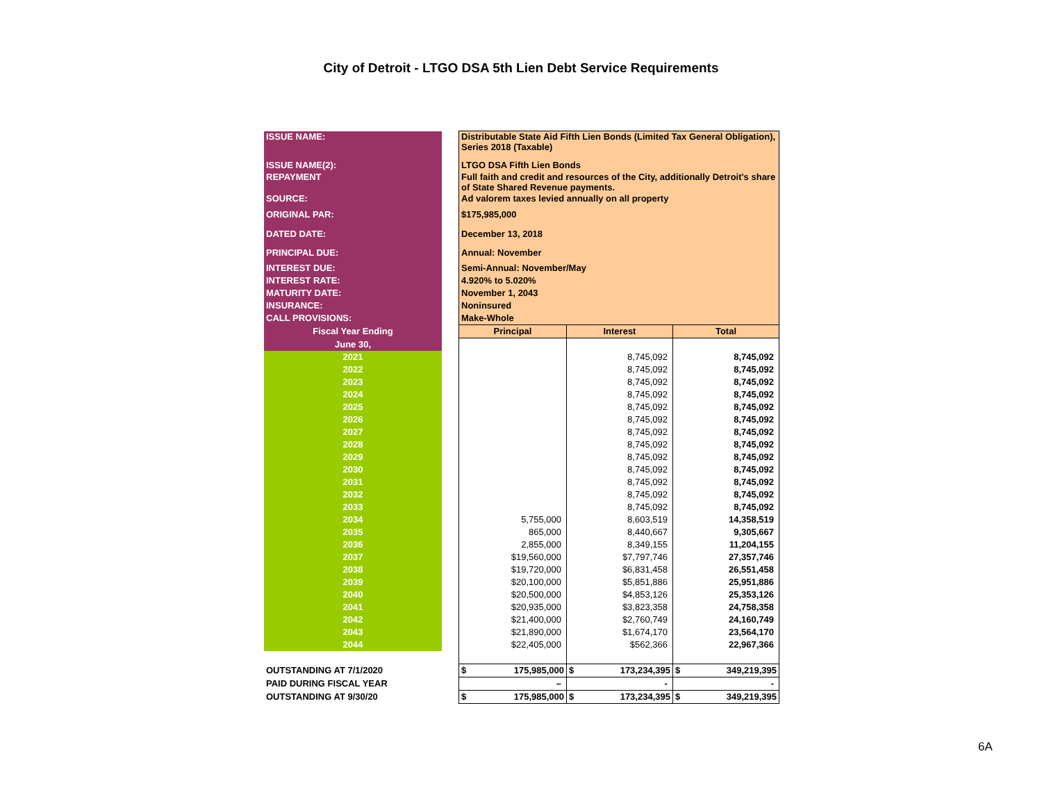City of Detroit - LTGO DSA 5th Lien Debt Service Requirements
| ISSUE NAME: | | Distributable State Aid Fifth Lien Bonds (Limited Tax General Obligation), Series 2018 (Taxable) | | |
| ISSUE NAME(2): | | LTGO DSA Fifth Lien Bonds | | |
| REPAYMENT | | Full faith and credit and resources of the City, additionally Detroit's share of State Shared Revenue payments. | | |
| SOURCE: | | Ad valorem taxes levied annually on all property | | |
| ORIGINAL PAR: | | $175,985,000 | | |
| DATED DATE: | | December 13, 2018 | | |
| PRINCIPAL DUE: | | Annual: November | | |
| INTEREST DUE: | | Semi-Annual: November/May | | |
| INTEREST RATE: | | 4.920% to 5.020% | | |
| MATURITY DATE: | | November 1, 2043 | | |
| INSURANCE: | | Noninsured | | |
| CALL PROVISIONS: | | Make-Whole | | |
| Fiscal Year Ending | | Principal | Interest | Total |
| June 30, | | | | |
| 2021 | | | 8,745,092 | 8,745,092 |
| 2022 | | | 8,745,092 | 8,745,092 |
| 2023 | | | 8,745,092 | 8,745,092 |
| 2024 | | | 8,745,092 | 8,745,092 |
| 2025 | | | 8,745,092 | 8,745,092 |
| 2026 | | | 8,745,092 | 8,745,092 |
| 2027 | | | 8,745,092 | 8,745,092 |
| 2028 | | | 8,745,092 | 8,745,092 |
| 2029 | | | 8,745,092 | 8,745,092 |
| 2030 | | | 8,745,092 | 8,745,092 |
| 2031 | | | 8,745,092 | 8,745,092 |
| 2032 | | | 8,745,092 | 8,745,092 |
| 2033 | | | 8,745,092 | 8,745,092 |
| 2034 | | 5,755,000 | 8,603,519 | 14,358,519 |
| 2035 | | 865,000 | 8,440,667 | 9,305,667 |
| 2036 | | 2,855,000 | 8,349,155 | 11,204,155 |
| 2037 | | $19,560,000 | $7,797,746 | 27,357,746 |
| 2038 | | $19,720,000 | $6,831,458 | 26,551,458 |
| 2039 | | $20,100,000 | $5,851,886 | 25,951,886 |
| 2040 | | $20,500,000 | $4,853,126 | 25,353,126 |
| 2041 | | $20,935,000 | $3,823,358 | 24,758,358 |
| 2042 | | $21,400,000 | $2,760,749 | 24,160,749 |
| 2043 | | $21,890,000 | $1,674,170 | 23,564,170 |
| 2044 | | $22,405,000 | $562,366 | 22,967,366 |
| OUTSTANDING AT 7/1/2020 | | $ 175,985,000 | $ 173,234,395 | $ 349,219,395 |
| PAID DURING FISCAL YEAR | | – | - | - |
| OUTSTANDING AT 9/30/20 | | $ 175,985,000 | $ 173,234,395 | $ 349,219,395 |
6A